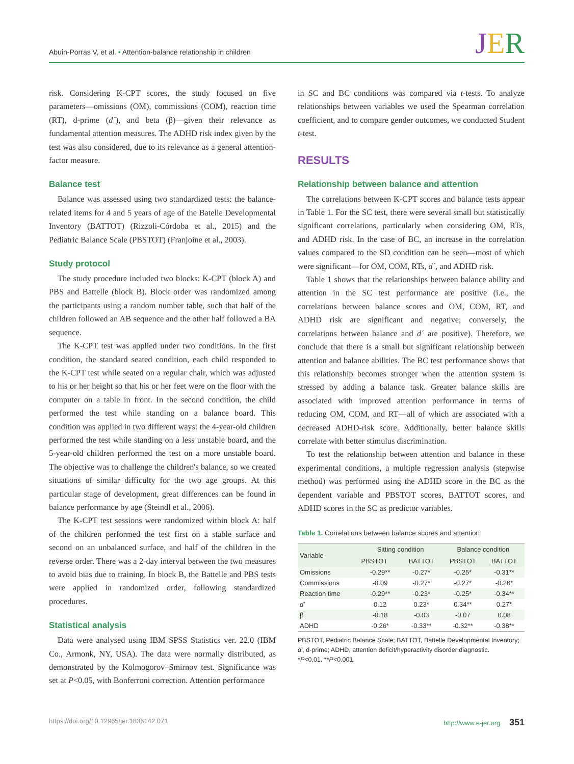Abuin-Porras V, et al. • Attention-balance relationship in children
JER
risk. Considering K-CPT scores, the study focused on five parameters—omissions (OM), commissions (COM), reaction time (RT), d-prime (d´), and beta (β)—given their relevance as fundamental attention measures. The ADHD risk index given by the test was also considered, due to its relevance as a general attention-factor measure.
Balance test
Balance was assessed using two standardized tests: the balance-related items for 4 and 5 years of age of the Batelle Developmental Inventory (BATTOT) (Rizzoli-Córdoba et al., 2015) and the Pediatric Balance Scale (PBSTOT) (Franjoine et al., 2003).
Study protocol
The study procedure included two blocks: K-CPT (block A) and PBS and Battelle (block B). Block order was randomized among the participants using a random number table, such that half of the children followed an AB sequence and the other half followed a BA sequence.
The K-CPT test was applied under two conditions. In the first condition, the standard seated condition, each child responded to the K-CPT test while seated on a regular chair, which was adjusted to his or her height so that his or her feet were on the floor with the computer on a table in front. In the second condition, the child performed the test while standing on a balance board. This condition was applied in two different ways: the 4-year-old children performed the test while standing on a less unstable board, and the 5-year-old children performed the test on a more unstable board. The objective was to challenge the children's balance, so we created situations of similar difficulty for the two age groups. At this particular stage of development, great differences can be found in balance performance by age (Steindl et al., 2006).
The K-CPT test sessions were randomized within block A: half of the children performed the test first on a stable surface and second on an unbalanced surface, and half of the children in the reverse order. There was a 2-day interval between the two measures to avoid bias due to training. In block B, the Battelle and PBS tests were applied in randomized order, following standardized procedures.
Statistical analysis
Data were analysed using IBM SPSS Statistics ver. 22.0 (IBM Co., Armonk, NY, USA). The data were normally distributed, as demonstrated by the Kolmogorov–Smirnov test. Significance was set at P<0.05, with Bonferroni correction. Attention performance
in SC and BC conditions was compared via t-tests. To analyze relationships between variables we used the Spearman correlation coefficient, and to compare gender outcomes, we conducted Student t-test.
RESULTS
Relationship between balance and attention
The correlations between K-CPT scores and balance tests appear in Table 1. For the SC test, there were several small but statistically significant correlations, particularly when considering OM, RTs, and ADHD risk. In the case of BC, an increase in the correlation values compared to the SD condition can be seen—most of which were significant—for OM, COM, RTs, d´, and ADHD risk.
Table 1 shows that the relationships between balance ability and attention in the SC test performance are positive (i.e., the correlations between balance scores and OM, COM, RT, and ADHD risk are significant and negative; conversely, the correlations between balance and d´ are positive). Therefore, we conclude that there is a small but significant relationship between attention and balance abilities. The BC test performance shows that this relationship becomes stronger when the attention system is stressed by adding a balance task. Greater balance skills are associated with improved attention performance in terms of reducing OM, COM, and RT—all of which are associated with a decreased ADHD-risk score. Additionally, better balance skills correlate with better stimulus discrimination.
To test the relationship between attention and balance in these experimental conditions, a multiple regression analysis (stepwise method) was performed using the ADHD score in the BC as the dependent variable and PBSTOT scores, BATTOT scores, and ADHD scores in the SC as predictor variables.
Table 1. Correlations between balance scores and attention
| Variable | Sitting condition | | Balance condition | |
| --- | --- | --- | --- | --- |
| | PBSTOT | BATTOT | PBSTOT | BATTOT |
| Omissions | -0.29** | -0.27* | -0.25* | -0.31** |
| Commissions | -0.09 | -0.27* | -0.27* | -0.26* |
| Reaction time | -0.29** | -0.23* | -0.25* | -0.34** |
| d′ | 0.12 | 0.23* | 0.34** | 0.27* |
| β | -0.18 | -0.03 | -0.07 | 0.08 |
| ADHD | -0.26* | -0.33** | -0.32** | -0.38** |
PBSTOT, Pediatric Balance Scale; BATTOT, Battelle Developmental Inventory; d′, d-prime; ADHD, attention deficit/hyperactivity disorder diagnostic.
*P<0.01. **P<0.001.
https://doi.org/10.12965/jer.1836142.071 http://www.e-jer.org 351